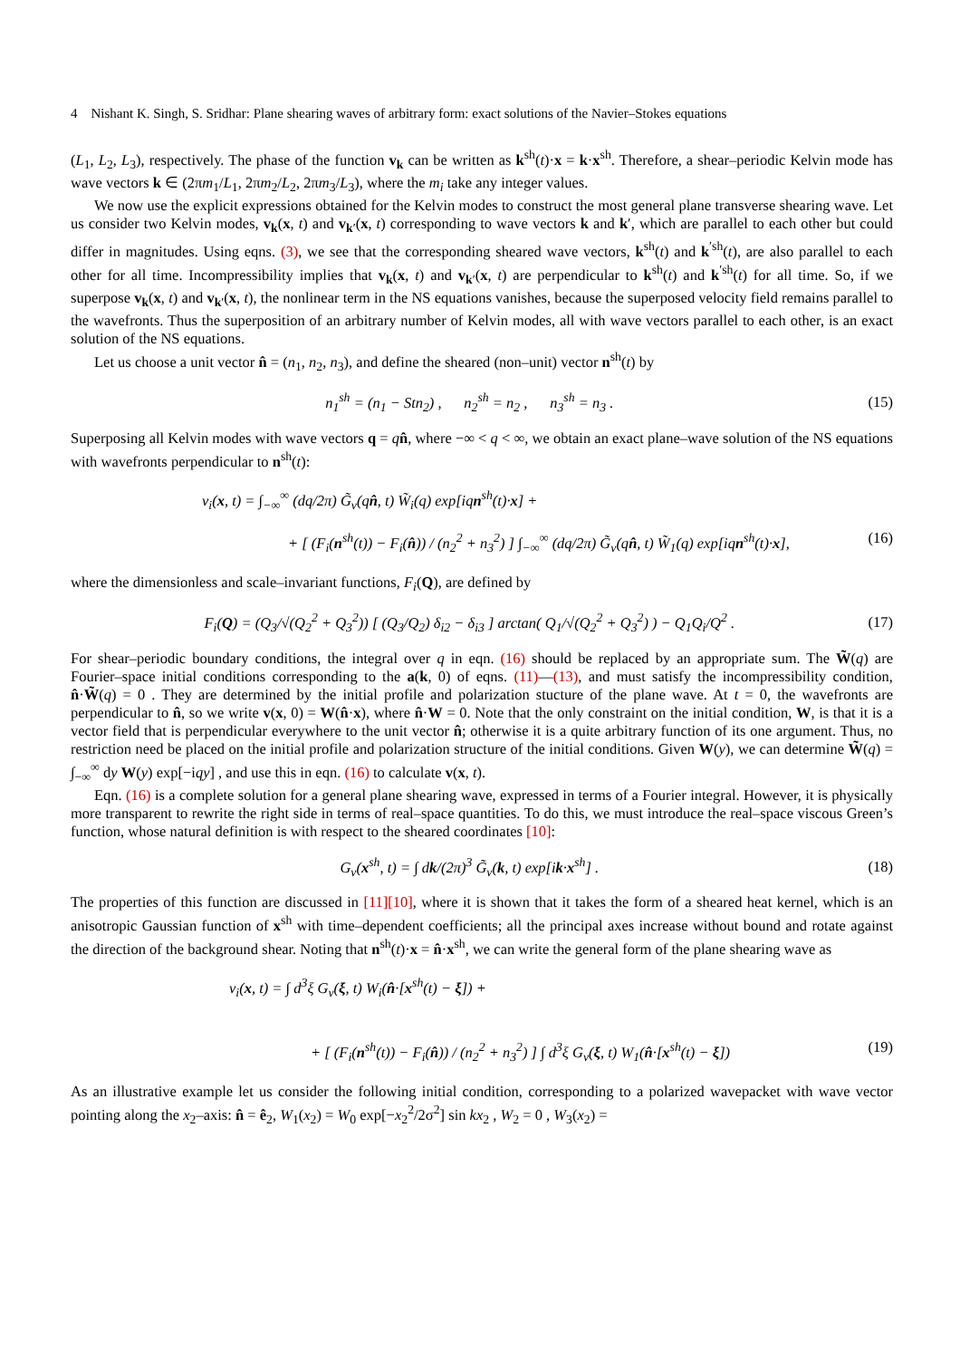4 Nishant K. Singh, S. Sridhar: Plane shearing waves of arbitrary form: exact solutions of the Navier–Stokes equations
(L<sub>1</sub>, L<sub>2</sub>, L<sub>3</sub>), respectively. The phase of the function v<sub>k</sub> can be written as k<sup>sh</sup>(t)·x = k·x<sup>sh</sup>. Therefore, a shear–periodic Kelvin mode has wave vectors k ∈ (2πm<sub>1</sub>/L<sub>1</sub>, 2πm<sub>2</sub>/L<sub>2</sub>, 2πm<sub>3</sub>/L<sub>3</sub>), where the m<sub>i</sub> take any integer values.
We now use the explicit expressions obtained for the Kelvin modes to construct the most general plane transverse shearing wave. Let us consider two Kelvin modes, v<sub>k</sub>(x, t) and v<sub>k′</sub>(x, t) corresponding to wave vectors k and k′, which are parallel to each other but could differ in magnitudes. Using eqns. (3), we see that the corresponding sheared wave vectors, k<sup>sh</sup>(t) and k<sup>′sh</sup>(t), are also parallel to each other for all time. Incompressibility implies that v<sub>k</sub>(x, t) and v<sub>k′</sub>(x, t) are perpendicular to k<sup>sh</sup>(t) and k<sup>′sh</sup>(t) for all time. So, if we superpose v<sub>k</sub>(x, t) and v<sub>k′</sub>(x, t), the nonlinear term in the NS equations vanishes, because the superposed velocity field remains parallel to the wavefronts. Thus the superposition of an arbitrary number of Kelvin modes, all with wave vectors parallel to each other, is an exact solution of the NS equations.
Let us choose a unit vector n̂ = (n<sub>1</sub>, n<sub>2</sub>, n<sub>3</sub>), and define the sheared (non–unit) vector n<sup>sh</sup>(t) by
n<sub>1</sub><sup>sh</sup> = (n<sub>1</sub> − Stn<sub>2</sub>) , n<sub>2</sub><sup>sh</sup> = n<sub>2</sub> , n<sub>3</sub><sup>sh</sup> = n<sub>3</sub> . (15)
Superposing all Kelvin modes with wave vectors q = qn̂, where −∞ < q < ∞, we obtain an exact plane–wave solution of the NS equations with wavefronts perpendicular to n<sup>sh</sup>(t):
v<sub>i</sub>(x, t) = ∫<sub>−∞</sub><sup>∞</sup> (dq/2π) G̃<sub>ν</sub>(qn̂, t) W̃<sub>i</sub>(q) exp[iqn<sup>sh</sup>(t)·x] +
+ [ (F<sub>i</sub>(n<sup>sh</sup>(t)) − F<sub>i</sub>(n̂)) / (n<sub>2</sub><sup>2</sup> + n<sub>3</sub><sup>2</sup>) ] ∫<sub>−∞</sub><sup>∞</sup> (dq/2π) G̃<sub>ν</sub>(qn̂, t) W̃<sub>1</sub>(q) exp[iqn<sup>sh</sup>(t)·x], (16)
where the dimensionless and scale–invariant functions, F<sub>i</sub>(Q), are defined by
F<sub>i</sub>(Q) = (Q<sub>3</sub>/√(Q<sub>2</sub><sup>2</sup> + Q<sub>3</sub><sup>2</sup>)) [ (Q<sub>3</sub>/Q<sub>2</sub>) δ<sub>i2</sub> − δ<sub>i3</sub> ] arctan( Q<sub>1</sub>/√(Q<sub>2</sub><sup>2</sup> + Q<sub>3</sub><sup>2</sup>) ) − Q<sub>1</sub>Q<sub>i</sub>/Q<sup>2</sup> . (17)
For shear–periodic boundary conditions, the integral over q in eqn. (16) should be replaced by an appropriate sum. The W̃(q) are Fourier–space initial conditions corresponding to the a(k, 0) of eqns. (11)—(13), and must satisfy the incompressibility condition, n̂·W̃(q) = 0 . They are determined by the initial profile and polarization stucture of the plane wave. At t = 0, the wavefronts are perpendicular to n̂, so we write v(x, 0) = W(n̂·x), where n̂·W = 0. Note that the only constraint on the initial condition, W, is that it is a vector field that is perpendicular everywhere to the unit vector n̂; otherwise it is a quite arbitrary function of its one argument. Thus, no restriction need be placed on the initial profile and polarization structure of the initial conditions. Given W(y), we can determine W̃(q) = ∫<sub>−∞</sub><sup>∞</sup> dy W(y) exp[−iqy] , and use this in eqn. (16) to calculate v(x, t).
Eqn. (16) is a complete solution for a general plane shearing wave, expressed in terms of a Fourier integral. However, it is physically more transparent to rewrite the right side in terms of real–space quantities. To do this, we must introduce the real–space viscous Green’s function, whose natural definition is with respect to the sheared coordinates [10]:
G<sub>ν</sub>(x<sup>sh</sup>, t) = ∫ dk/(2π)<sup>3</sup> G̃<sub>ν</sub>(k, t) exp[ik·x<sup>sh</sup>] . (18)
The properties of this function are discussed in [11][10], where it is shown that it takes the form of a sheared heat kernel, which is an anisotropic Gaussian function of x<sup>sh</sup> with time–dependent coefficients; all the principal axes increase without bound and rotate against the direction of the background shear. Noting that n<sup>sh</sup>(t)·x = n̂·x<sup>sh</sup>, we can write the general form of the plane shearing wave as
v<sub>i</sub>(x, t) = ∫ d<sup>3</sup>ξ G<sub>ν</sub>(ξ, t) W<sub>i</sub>(n̂·[x<sup>sh</sup>(t) − ξ]) +
+ [ (F<sub>i</sub>(n<sup>sh</sup>(t)) − F<sub>i</sub>(n̂)) / (n<sub>2</sub><sup>2</sup> + n<sub>3</sub><sup>2</sup>) ] ∫ d<sup>3</sup>ξ G<sub>ν</sub>(ξ, t) W<sub>1</sub>(n̂·[x<sup>sh</sup>(t) − ξ]) (19)
As an illustrative example let us consider the following initial condition, corresponding to a polarized wavepacket with wave vector pointing along the x<sub>2</sub>–axis: n̂ = ê<sub>2</sub>, W<sub>1</sub>(x<sub>2</sub>) = W<sub>0</sub> exp[−x<sub>2</sub><sup>2</sup>/2σ<sup>2</sup>] sin kx<sub>2</sub> , W<sub>2</sub> = 0 , W<sub>3</sub>(x<sub>2</sub>) =